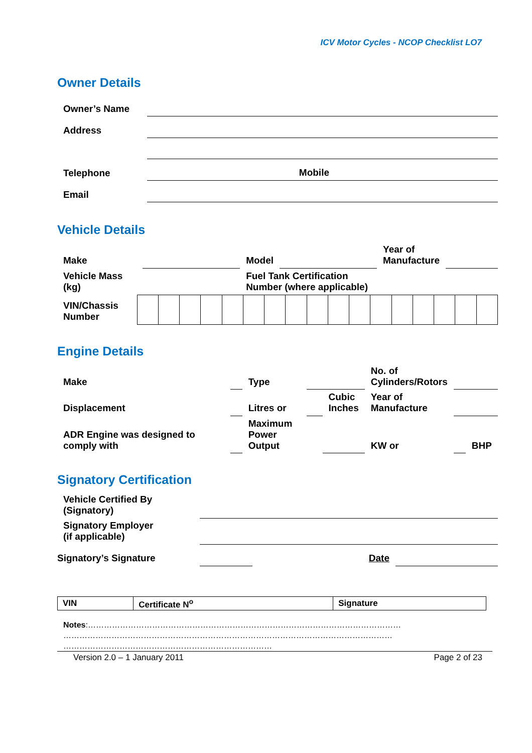ICV Motor Cycles - NCOP Checklist LO7
Owner Details
| Owner’s Name | | |
| Address | | |
| Telephone | Mobile | |
| Email | | |
Vehicle Details
| Make | | Model | | Year of Manufacture | |
| Vehicle Mass (kg) | | Fuel Tank Certification Number (where applicable) | | | |
| VIN/Chassis Number | | | | | | | | | | | | | | | | | |
Engine Details
| Make | | Type | | | No. of Cylinders/Rotors | | |
| Displacement | | Litres or | | Cubic Inches | Year of Manufacture | | |
| ADR Engine was designed to comply with | | Maximum Power Output | | | KW or | | BHP |
Signatory Certification
| Vehicle Certified By (Signatory) | | | |
| Signatory Employer (if applicable) | | | |
| Signatory’s Signature | | Date | |
| VIN | Certificate N<sup>o</sup> | Signature |
Notes:………………………………………………………………………………………………………
……………………………………………………………………………………………………………
……………………………………………………………………
Version 2.0 – 1 January 2011 Page 2 of 23